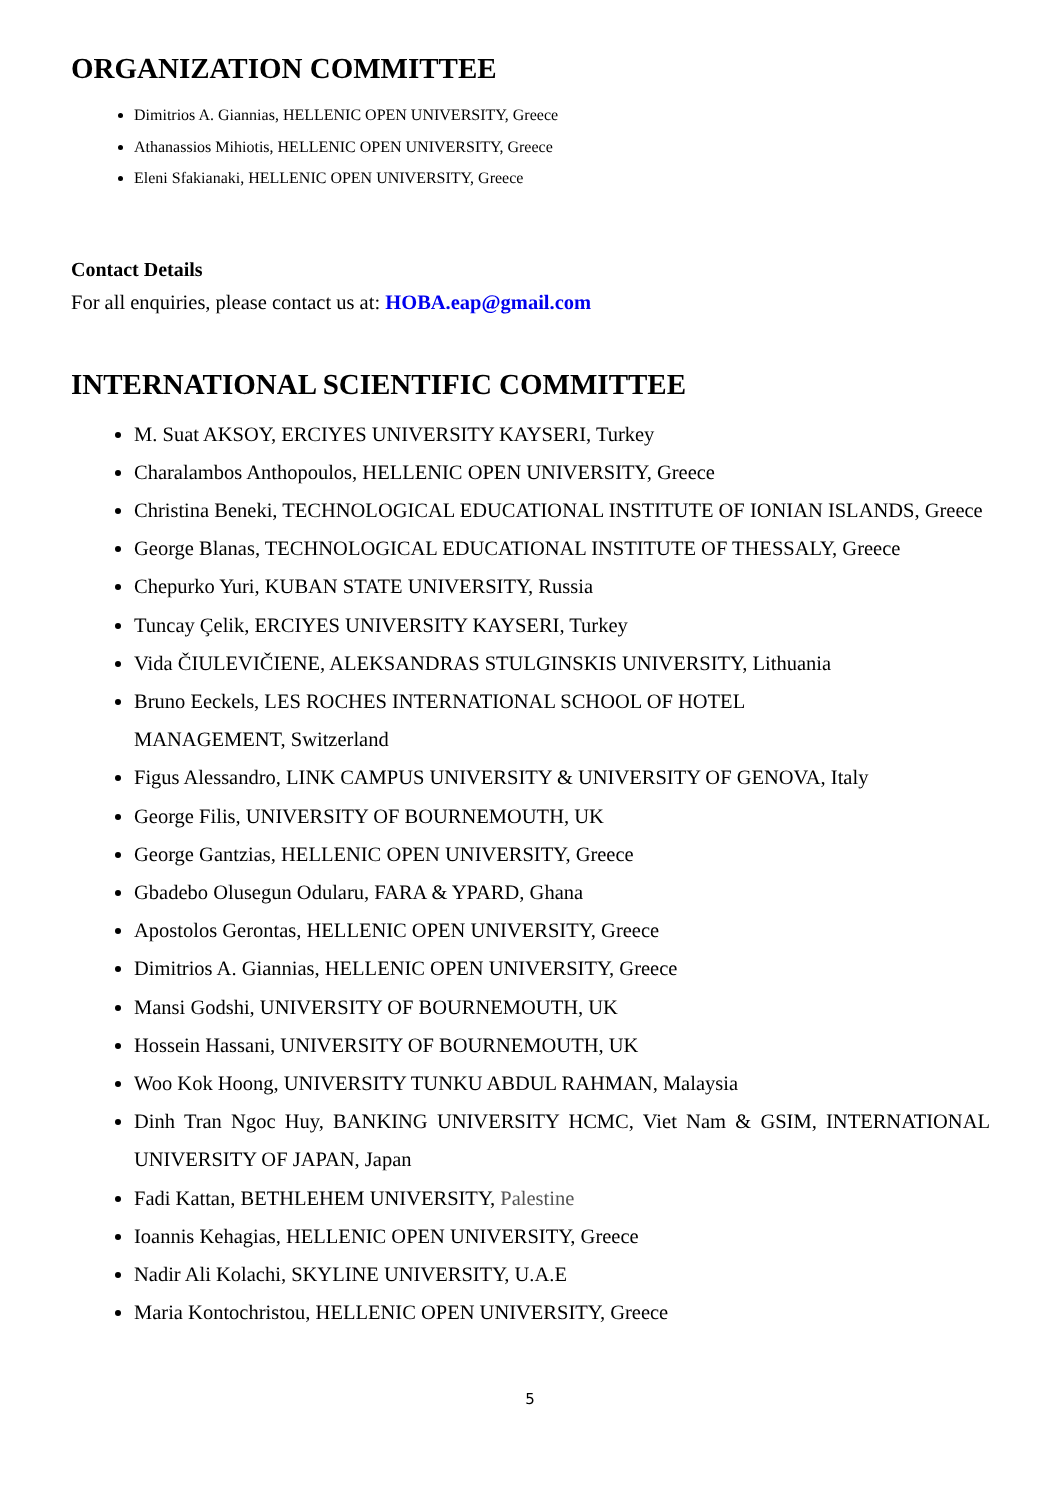ORGANIZATION COMMITTEE
Dimitrios A. Giannias, HELLENIC OPEN UNIVERSITY, Greece
Athanassios Mihiotis, HELLENIC OPEN UNIVERSITY, Greece
Eleni Sfakianaki, HELLENIC OPEN UNIVERSITY, Greece
Contact Details
For all enquiries, please contact us at: HOBA.eap@gmail.com
INTERNATIONAL SCIENTIFIC COMMITTEE
M. Suat AKSOY, ERCIYES UNIVERSITY KAYSERI, Turkey
Charalambos Anthopoulos, HELLENIC OPEN UNIVERSITY, Greece
Christina Beneki, TECHNOLOGICAL EDUCATIONAL INSTITUTE OF IONIAN ISLANDS, Greece
George Blanas, TECHNOLOGICAL EDUCATIONAL INSTITUTE OF THESSALY, Greece
Chepurko Yuri, KUBAN STATE UNIVERSITY, Russia
Tuncay Çelik, ERCIYES UNIVERSITY KAYSERI, Turkey
Vida ČIULEVIČIENE, ALEKSANDRAS STULGINSKIS UNIVERSITY, Lithuania
Bruno Eeckels, LES ROCHES INTERNATIONAL SCHOOL OF HOTEL
MANAGEMENT, Switzerland
Figus Alessandro, LINK CAMPUS UNIVERSITY & UNIVERSITY OF GENOVA, Italy
George Filis, UNIVERSITY OF BOURNEMOUTH, UK
George Gantzias, HELLENIC OPEN UNIVERSITY, Greece
Gbadebo Olusegun Odularu, FARA & YPARD, Ghana
Apostolos Gerontas, HELLENIC OPEN UNIVERSITY, Greece
Dimitrios A. Giannias, HELLENIC OPEN UNIVERSITY, Greece
Mansi Godshi, UNIVERSITY OF BOURNEMOUTH, UK
Hossein Hassani, UNIVERSITY OF BOURNEMOUTH, UK
Woo Kok Hoong, UNIVERSITY TUNKU ABDUL RAHMAN, Malaysia
Dinh Tran Ngoc Huy, BANKING UNIVERSITY HCMC, Viet Nam & GSIM, INTERNATIONAL UNIVERSITY OF JAPAN, Japan
Fadi Kattan, BETHLEHEM UNIVERSITY, Palestine
Ioannis Kehagias, HELLENIC OPEN UNIVERSITY, Greece
Nadir Ali Kolachi, SKYLINE UNIVERSITY, U.A.E
Maria Kontochristou, HELLENIC OPEN UNIVERSITY, Greece
5